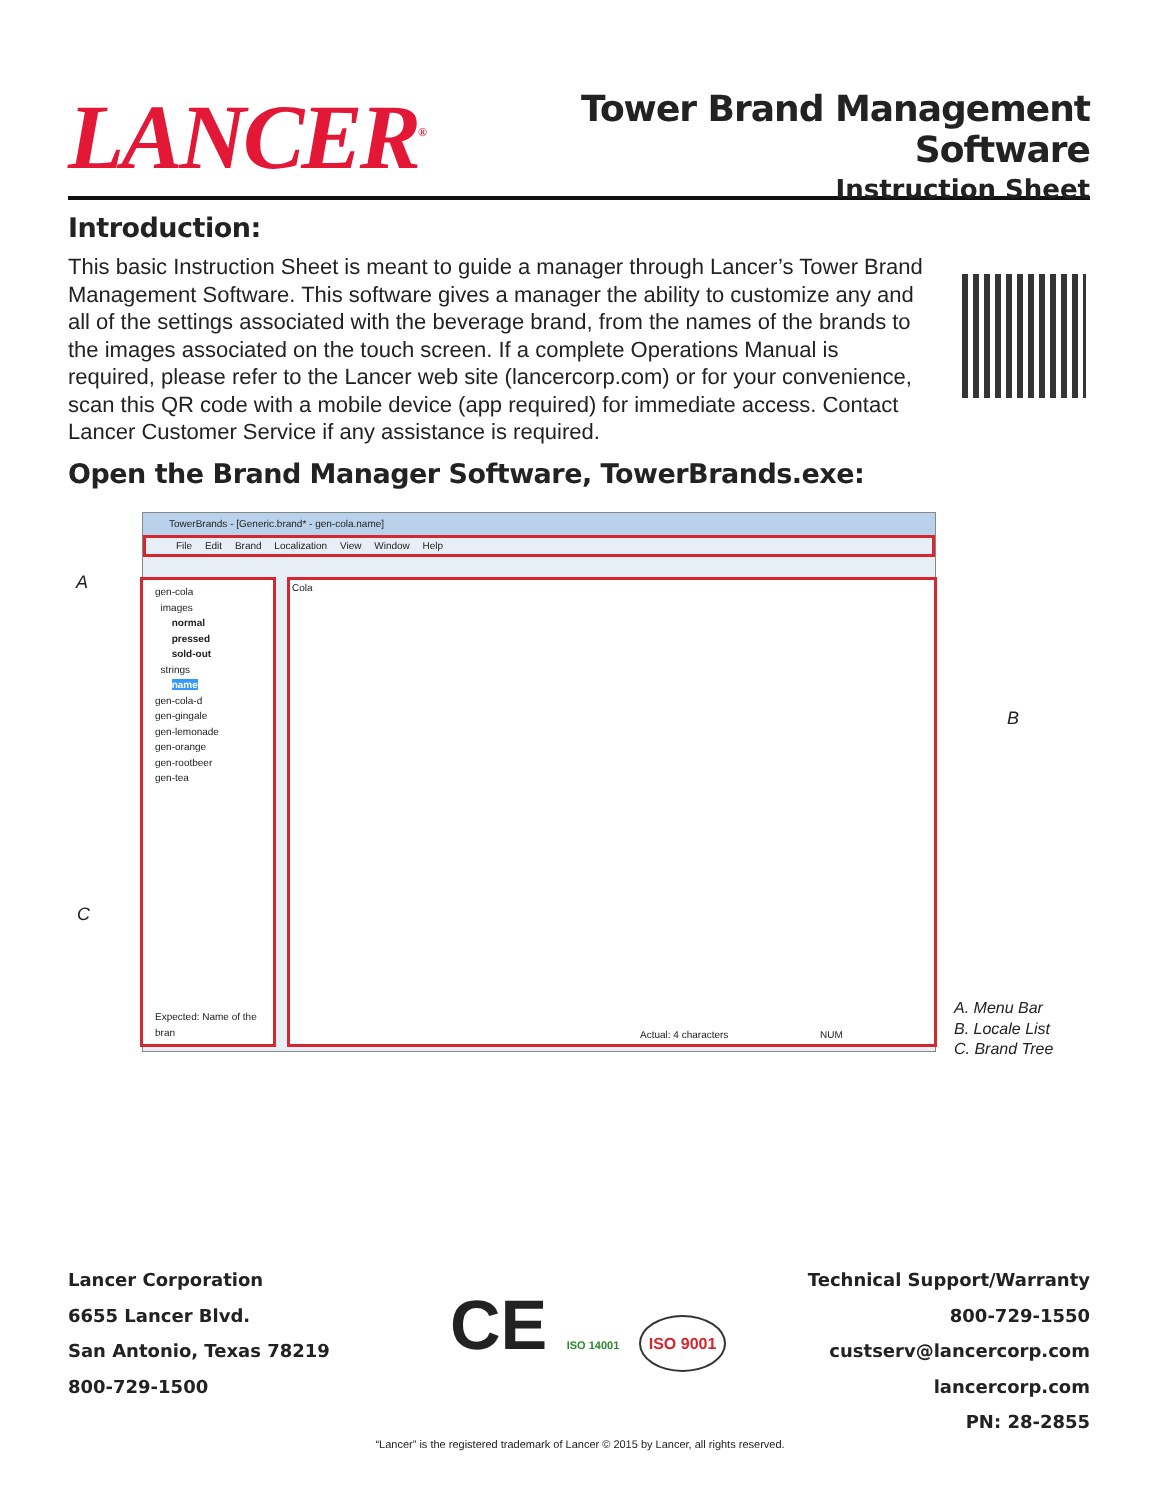LANCER<sup>®</sup>
Tower Brand Management Software
Instruction Sheet
Introduction:
This basic Instruction Sheet is meant to guide a manager through Lancer’s Tower Brand Management Software. This software gives a manager the ability to customize any and all of the settings associated with the beverage brand, from the names of the brands to the images associated on the touch screen. If a complete Operations Manual is required, please refer to the Lancer web site (lancercorp.com) or for your convenience, scan this QR code with a mobile device (app required) for immediate access. Contact Lancer Customer Service if any assistance is required.
Open the Brand Manager Software, TowerBrands.exe:
TowerBrands - [Generic.brand* - gen-cola.name]
File Edit Brand Localization View Window Help
gen-cola
images
normal
pressed
sold-out
strings
name
gen-cola-d
gen-gingale
gen-lemonade
gen-orange
gen-rootbeer
gen-tea
Expected: Name of the bran
Cola
Actual: 4 characters NUM
A
B
C
A. Menu Bar
B. Locale List
C. Brand Tree
Lancer Corporation
6655 Lancer Blvd.
San Antonio, Texas 78219
800-729-1500
CE ISO 14001 ISO 9001
Technical Support/Warranty
800-729-1550
custserv@lancercorp.com
lancercorp.com
PN: 28-2855
“Lancer” is the registered trademark of Lancer © 2015 by Lancer, all rights reserved.